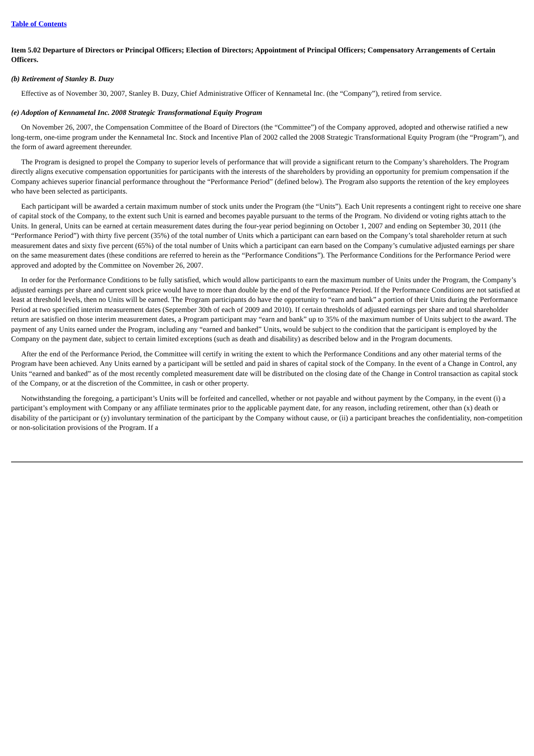Table of Contents
Item 5.02 Departure of Directors or Principal Officers; Election of Directors; Appointment of Principal Officers; Compensatory Arrangements of Certain Officers.
(b) Retirement of Stanley B. Duzy
Effective as of November 30, 2007, Stanley B. Duzy, Chief Administrative Officer of Kennametal Inc. (the “Company”), retired from service.
(e) Adoption of Kennametal Inc. 2008 Strategic Transformational Equity Program
On November 26, 2007, the Compensation Committee of the Board of Directors (the “Committee”) of the Company approved, adopted and otherwise ratified a new long-term, one-time program under the Kennametal Inc. Stock and Incentive Plan of 2002 called the 2008 Strategic Transformational Equity Program (the “Program”), and the form of award agreement thereunder.
The Program is designed to propel the Company to superior levels of performance that will provide a significant return to the Company’s shareholders. The Program directly aligns executive compensation opportunities for participants with the interests of the shareholders by providing an opportunity for premium compensation if the Company achieves superior financial performance throughout the “Performance Period” (defined below). The Program also supports the retention of the key employees who have been selected as participants.
Each participant will be awarded a certain maximum number of stock units under the Program (the “Units”). Each Unit represents a contingent right to receive one share of capital stock of the Company, to the extent such Unit is earned and becomes payable pursuant to the terms of the Program. No dividend or voting rights attach to the Units. In general, Units can be earned at certain measurement dates during the four-year period beginning on October 1, 2007 and ending on September 30, 2011 (the “Performance Period”) with thirty five percent (35%) of the total number of Units which a participant can earn based on the Company’s total shareholder return at such measurement dates and sixty five percent (65%) of the total number of Units which a participant can earn based on the Company’s cumulative adjusted earnings per share on the same measurement dates (these conditions are referred to herein as the “Performance Conditions”). The Performance Conditions for the Performance Period were approved and adopted by the Committee on November 26, 2007.
In order for the Performance Conditions to be fully satisfied, which would allow participants to earn the maximum number of Units under the Program, the Company’s adjusted earnings per share and current stock price would have to more than double by the end of the Performance Period. If the Performance Conditions are not satisfied at least at threshold levels, then no Units will be earned. The Program participants do have the opportunity to “earn and bank” a portion of their Units during the Performance Period at two specified interim measurement dates (September 30th of each of 2009 and 2010). If certain thresholds of adjusted earnings per share and total shareholder return are satisfied on those interim measurement dates, a Program participant may “earn and bank” up to 35% of the maximum number of Units subject to the award. The payment of any Units earned under the Program, including any “earned and banked” Units, would be subject to the condition that the participant is employed by the Company on the payment date, subject to certain limited exceptions (such as death and disability) as described below and in the Program documents.
After the end of the Performance Period, the Committee will certify in writing the extent to which the Performance Conditions and any other material terms of the Program have been achieved. Any Units earned by a participant will be settled and paid in shares of capital stock of the Company. In the event of a Change in Control, any Units “earned and banked” as of the most recently completed measurement date will be distributed on the closing date of the Change in Control transaction as capital stock of the Company, or at the discretion of the Committee, in cash or other property.
Notwithstanding the foregoing, a participant’s Units will be forfeited and cancelled, whether or not payable and without payment by the Company, in the event (i) a participant’s employment with Company or any affiliate terminates prior to the applicable payment date, for any reason, including retirement, other than (x) death or disability of the participant or (y) involuntary termination of the participant by the Company without cause, or (ii) a participant breaches the confidentiality, non-competition or non-solicitation provisions of the Program. If a